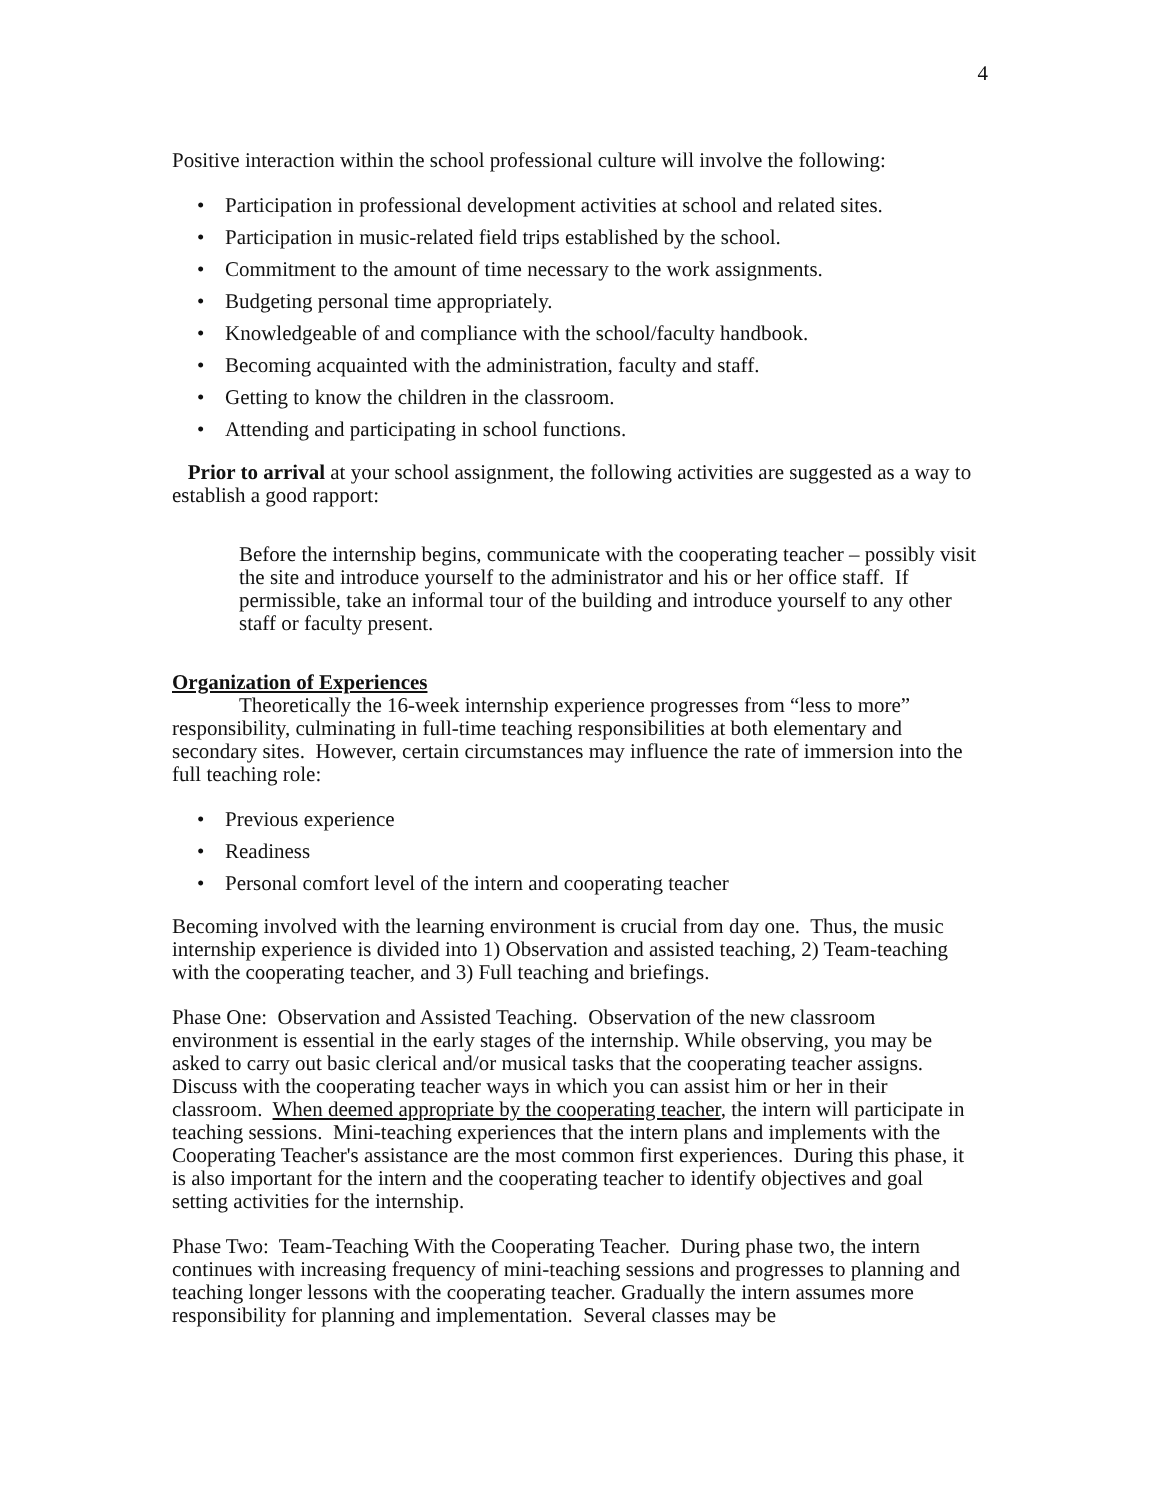4
Positive interaction within the school professional culture will involve the following:
• Participation in professional development activities at school and related sites.
• Participation in music-related field trips established by the school.
• Commitment to the amount of time necessary to the work assignments.
• Budgeting personal time appropriately.
• Knowledgeable of and compliance with the school/faculty handbook.
• Becoming acquainted with the administration, faculty and staff.
• Getting to know the children in the classroom.
• Attending and participating in school functions.
Prior to arrival at your school assignment, the following activities are suggested as a way to establish a good rapport:
Before the internship begins, communicate with the cooperating teacher – possibly visit the site and introduce yourself to the administrator and his or her office staff. If permissible, take an informal tour of the building and introduce yourself to any other staff or faculty present.
Organization of Experiences
Theoretically the 16-week internship experience progresses from “less to more” responsibility, culminating in full-time teaching responsibilities at both elementary and secondary sites. However, certain circumstances may influence the rate of immersion into the full teaching role:
• Previous experience
• Readiness
• Personal comfort level of the intern and cooperating teacher
Becoming involved with the learning environment is crucial from day one. Thus, the music internship experience is divided into 1) Observation and assisted teaching, 2) Team-teaching with the cooperating teacher, and 3) Full teaching and briefings.
Phase One: Observation and Assisted Teaching. Observation of the new classroom environment is essential in the early stages of the internship. While observing, you may be asked to carry out basic clerical and/or musical tasks that the cooperating teacher assigns. Discuss with the cooperating teacher ways in which you can assist him or her in their classroom. When deemed appropriate by the cooperating teacher, the intern will participate in teaching sessions. Mini-teaching experiences that the intern plans and implements with the Cooperating Teacher's assistance are the most common first experiences. During this phase, it is also important for the intern and the cooperating teacher to identify objectives and goal setting activities for the internship.
Phase Two: Team-Teaching With the Cooperating Teacher. During phase two, the intern continues with increasing frequency of mini-teaching sessions and progresses to planning and teaching longer lessons with the cooperating teacher. Gradually the intern assumes more responsibility for planning and implementation. Several classes may be